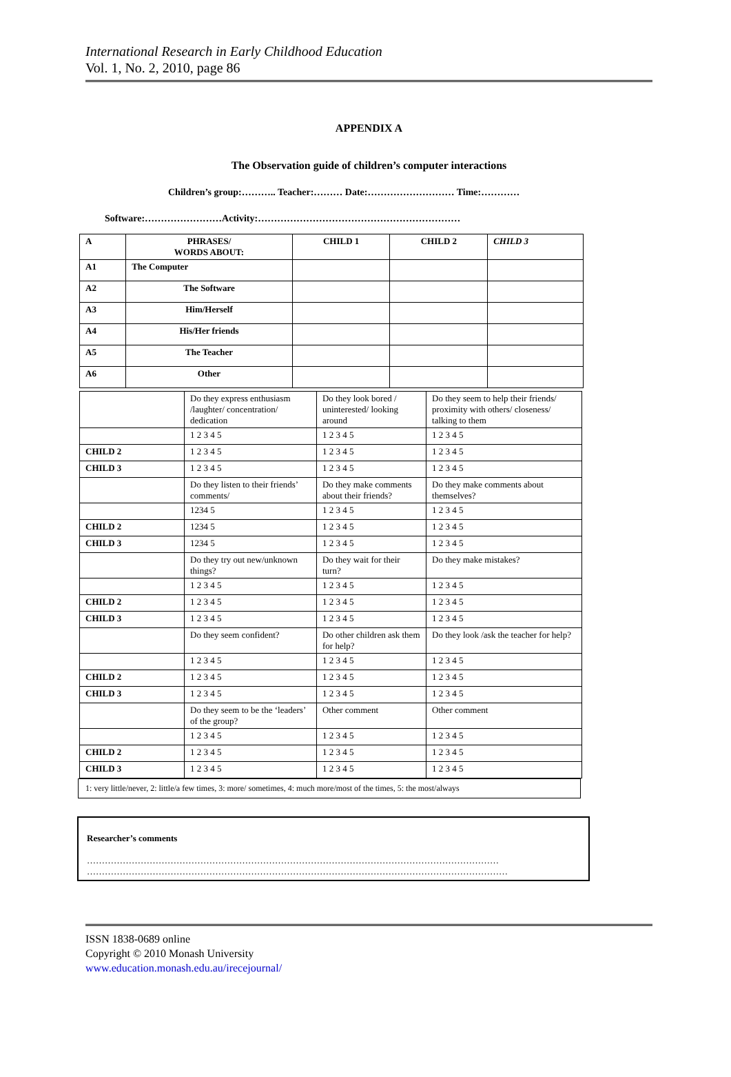International Research in Early Childhood Education
Vol. 1, No. 2, 2010, page 86
APPENDIX A
The Observation guide of children’s computer interactions
Children’s group:……….. Teacher:……… Date:……………………… Time:…………
Software:……………………Activity:………………………………………………………
| A | PHRASES/ WORDS ABOUT: | CHILD 1 | CHILD 2 | CHILD 3 |
| --- | --- | --- | --- | --- |
| A1 | The Computer | | | |
| A2 | The Software | | | |
| A3 | Him/Herself | | | |
| A4 | His/Her friends | | | |
| A5 | The Teacher | | | |
| A6 | Other | | | |
| | Do they express enthusiasm /laughter/ concentration/ dedication | Do they look bored / uninterested/ looking around | Do they seem to help their friends/ proximity with others/ closeness/ talking to them |
| | 1 2 3 4 5 | 1 2 3 4 5 | 1 2 3 4 5 |
| CHILD 2 | 1 2 3 4 5 | 1 2 3 4 5 | 1 2 3 4 5 |
| CHILD 3 | 1 2 3 4 5 | 1 2 3 4 5 | 1 2 3 4 5 |
| | Do they listen to their friends’ comments/ | Do they make comments about their friends? | Do they make comments about themselves? |
| | 1234 5 | 1 2 3 4 5 | 1 2 3 4 5 |
| CHILD 2 | 1234 5 | 1 2 3 4 5 | 1 2 3 4 5 |
| CHILD 3 | 1234 5 | 1 2 3 4 5 | 1 2 3 4 5 |
| | Do they try out new/unknown things? | Do they wait for their turn? | Do they make mistakes? |
| | 1 2 3 4 5 | 1 2 3 4 5 | 1 2 3 4 5 |
| CHILD 2 | 1 2 3 4 5 | 1 2 3 4 5 | 1 2 3 4 5 |
| CHILD 3 | 1 2 3 4 5 | 1 2 3 4 5 | 1 2 3 4 5 |
| | Do they seem confident? | Do other children ask them for help? | Do they look /ask the teacher for help? |
| | 1 2 3 4 5 | 1 2 3 4 5 | 1 2 3 4 5 |
| CHILD 2 | 1 2 3 4 5 | 1 2 3 4 5 | 1 2 3 4 5 |
| CHILD 3 | 1 2 3 4 5 | 1 2 3 4 5 | 1 2 3 4 5 |
| | Do they seem to be the ‘leaders’ of the group? | Other comment | Other comment |
| | 1 2 3 4 5 | 1 2 3 4 5 | 1 2 3 4 5 |
| CHILD 2 | 1 2 3 4 5 | 1 2 3 4 5 | 1 2 3 4 5 |
| CHILD 3 | 1 2 3 4 5 | 1 2 3 4 5 | 1 2 3 4 5 |
1: very little/never, 2: little/a few times, 3: more/ sometimes, 4: much more/most of the times, 5: the most/always
Researcher’s comments
…………………………………………………………………………………………………………………………
……………………………………………………………………………………………………………………………
ISSN 1838-0689 online
Copyright © 2010 Monash University
www.education.monash.edu.au/irecejournal/